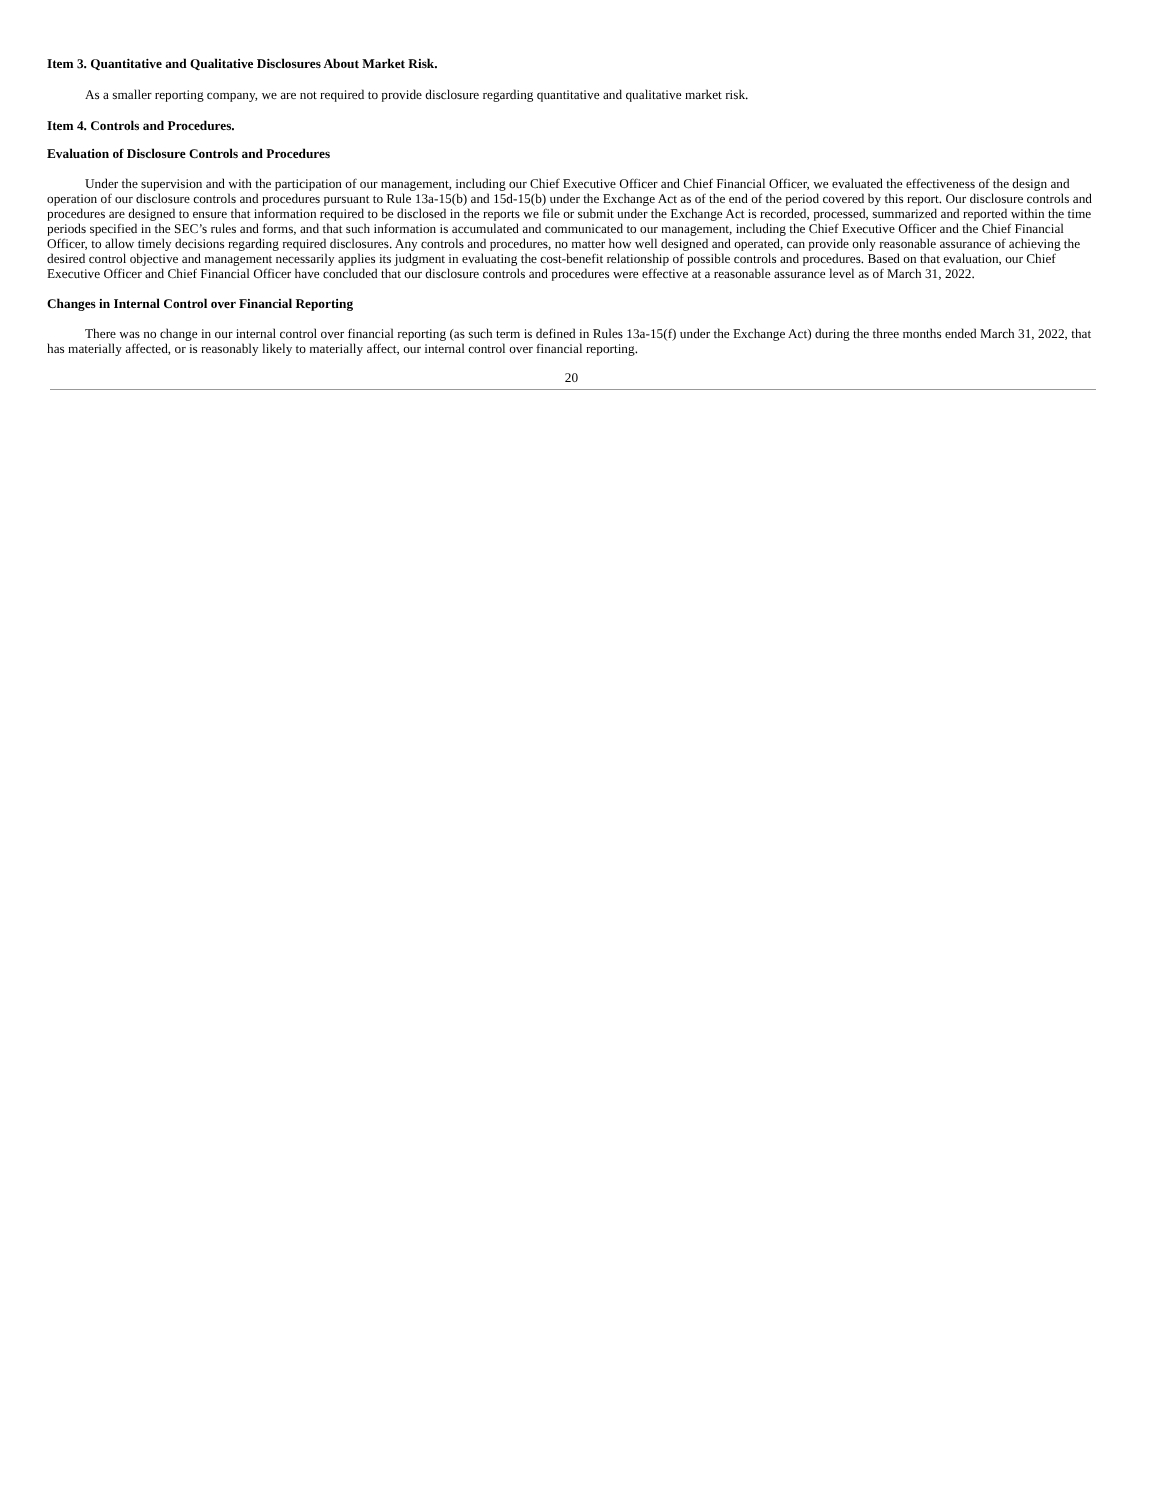Item 3. Quantitative and Qualitative Disclosures About Market Risk.
As a smaller reporting company, we are not required to provide disclosure regarding quantitative and qualitative market risk.
Item 4. Controls and Procedures.
Evaluation of Disclosure Controls and Procedures
Under the supervision and with the participation of our management, including our Chief Executive Officer and Chief Financial Officer, we evaluated the effectiveness of the design and operation of our disclosure controls and procedures pursuant to Rule 13a-15(b) and 15d-15(b) under the Exchange Act as of the end of the period covered by this report. Our disclosure controls and procedures are designed to ensure that information required to be disclosed in the reports we file or submit under the Exchange Act is recorded, processed, summarized and reported within the time periods specified in the SEC’s rules and forms, and that such information is accumulated and communicated to our management, including the Chief Executive Officer and the Chief Financial Officer, to allow timely decisions regarding required disclosures. Any controls and procedures, no matter how well designed and operated, can provide only reasonable assurance of achieving the desired control objective and management necessarily applies its judgment in evaluating the cost-benefit relationship of possible controls and procedures. Based on that evaluation, our Chief Executive Officer and Chief Financial Officer have concluded that our disclosure controls and procedures were effective at a reasonable assurance level as of March 31, 2022.
Changes in Internal Control over Financial Reporting
There was no change in our internal control over financial reporting (as such term is defined in Rules 13a-15(f) under the Exchange Act) during the three months ended March 31, 2022, that has materially affected, or is reasonably likely to materially affect, our internal control over financial reporting.
20